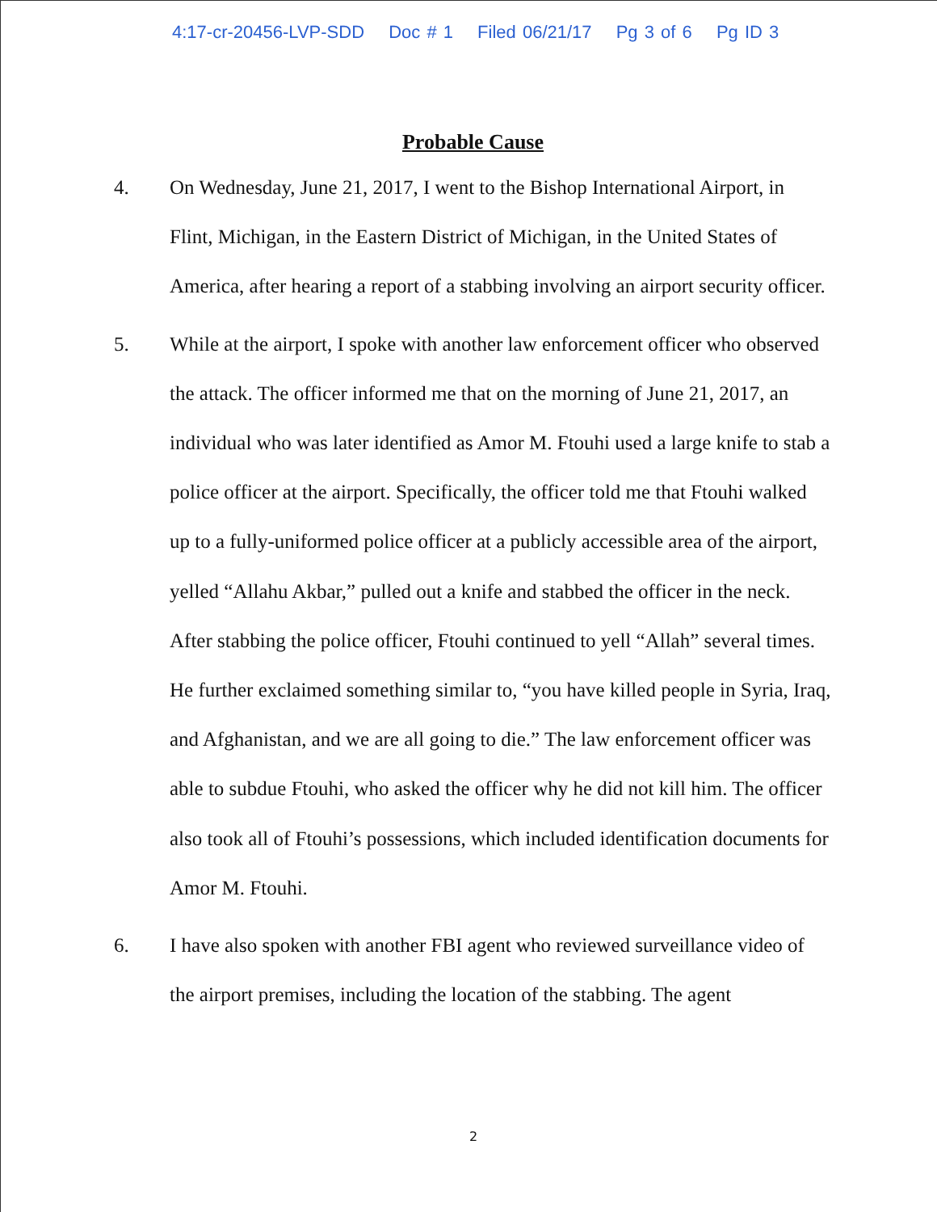4:17-cr-20456-LVP-SDD Doc # 1 Filed 06/21/17 Pg 3 of 6 Pg ID 3
Probable Cause
4. On Wednesday, June 21, 2017, I went to the Bishop International Airport, in Flint, Michigan, in the Eastern District of Michigan, in the United States of America, after hearing a report of a stabbing involving an airport security officer.
5. While at the airport, I spoke with another law enforcement officer who observed the attack. The officer informed me that on the morning of June 21, 2017, an individual who was later identified as Amor M. Ftouhi used a large knife to stab a police officer at the airport. Specifically, the officer told me that Ftouhi walked up to a fully-uniformed police officer at a publicly accessible area of the airport, yelled “Allahu Akbar,” pulled out a knife and stabbed the officer in the neck. After stabbing the police officer, Ftouhi continued to yell “Allah” several times. He further exclaimed something similar to, “you have killed people in Syria, Iraq, and Afghanistan, and we are all going to die.” The law enforcement officer was able to subdue Ftouhi, who asked the officer why he did not kill him. The officer also took all of Ftouhi’s possessions, which included identification documents for Amor M. Ftouhi.
6. I have also spoken with another FBI agent who reviewed surveillance video of the airport premises, including the location of the stabbing. The agent
2